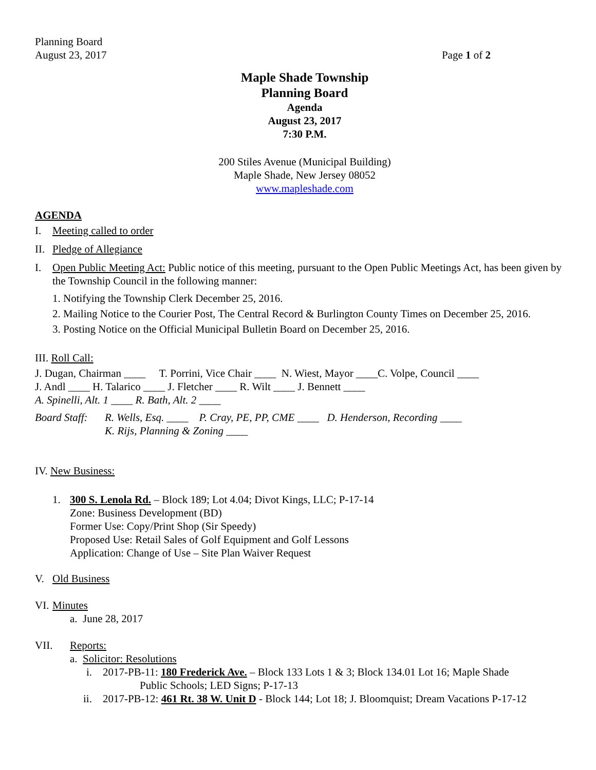Planning Board
August 23, 2017 Page 1 of 2
Maple Shade Township
Planning Board
Agenda
August 23, 2017
7:30 P.M.
200 Stiles Avenue (Municipal Building)
Maple Shade, New Jersey 08052
www.mapleshade.com
AGENDA
I. Meeting called to order
II. Pledge of Allegiance
I. Open Public Meeting Act: Public notice of this meeting, pursuant to the Open Public Meetings Act, has been given by the Township Council in the following manner:
1. Notifying the Township Clerk December 25, 2016.
2. Mailing Notice to the Courier Post, The Central Record & Burlington County Times on December 25, 2016.
3. Posting Notice on the Official Municipal Bulletin Board on December 25, 2016.
III. Roll Call:
J. Dugan, Chairman ____ T. Porrini, Vice Chair ____ N. Wiest, Mayor ____C. Volpe, Council ____
J. Andl ____ H. Talarico ____ J. Fletcher ____ R. Wilt ____ J. Bennett ____
A. Spinelli, Alt. 1 ____ R. Bath, Alt. 2 ____
Board Staff: R. Wells, Esq. ____ P. Cray, PE, PP, CME ____ D. Henderson, Recording ____
K. Rijs, Planning & Zoning ____
IV. New Business:
1. 300 S. Lenola Rd. – Block 189; Lot 4.04; Divot Kings, LLC; P-17-14
Zone: Business Development (BD)
Former Use: Copy/Print Shop (Sir Speedy)
Proposed Use: Retail Sales of Golf Equipment and Golf Lessons
Application: Change of Use – Site Plan Waiver Request
V. Old Business
VI. Minutes
a. June 28, 2017
VII. Reports:
a. Solicitor: Resolutions
i. 2017-PB-11: 180 Frederick Ave. – Block 133 Lots 1 & 3; Block 134.01 Lot 16; Maple Shade
Public Schools; LED Signs; P-17-13
ii. 2017-PB-12: 461 Rt. 38 W. Unit D - Block 144; Lot 18; J. Bloomquist; Dream Vacations P-17-12